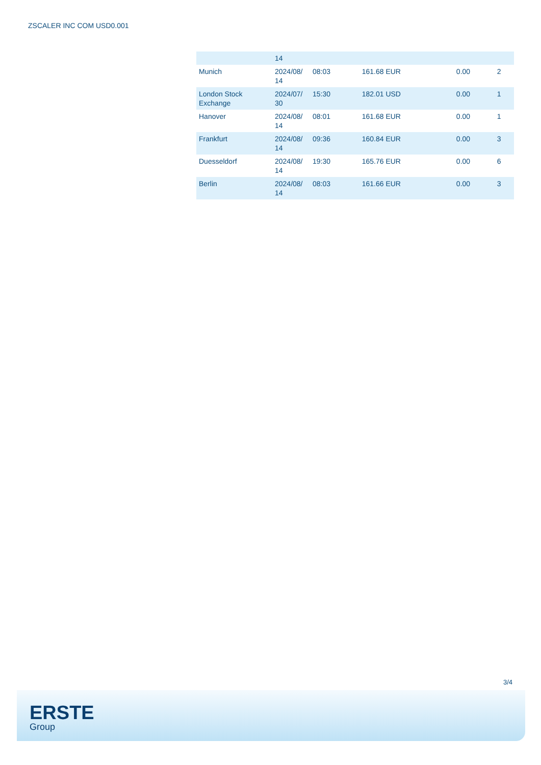ZSCALER INC COM USD0.001
| | 14 | | | | |
| Munich | 2024/08/ 14 | 08:03 | 161.68 EUR | 0.00 | 2 |
| London Stock Exchange | 2024/07/ 30 | 15:30 | 182.01 USD | 0.00 | 1 |
| Hanover | 2024/08/ 14 | 08:01 | 161.68 EUR | 0.00 | 1 |
| Frankfurt | 2024/08/ 14 | 09:36 | 160.84 EUR | 0.00 | 3 |
| Duesseldorf | 2024/08/ 14 | 19:30 | 165.76 EUR | 0.00 | 6 |
| Berlin | 2024/08/ 14 | 08:03 | 161.66 EUR | 0.00 | 3 |
3/4
ERSTE
Group